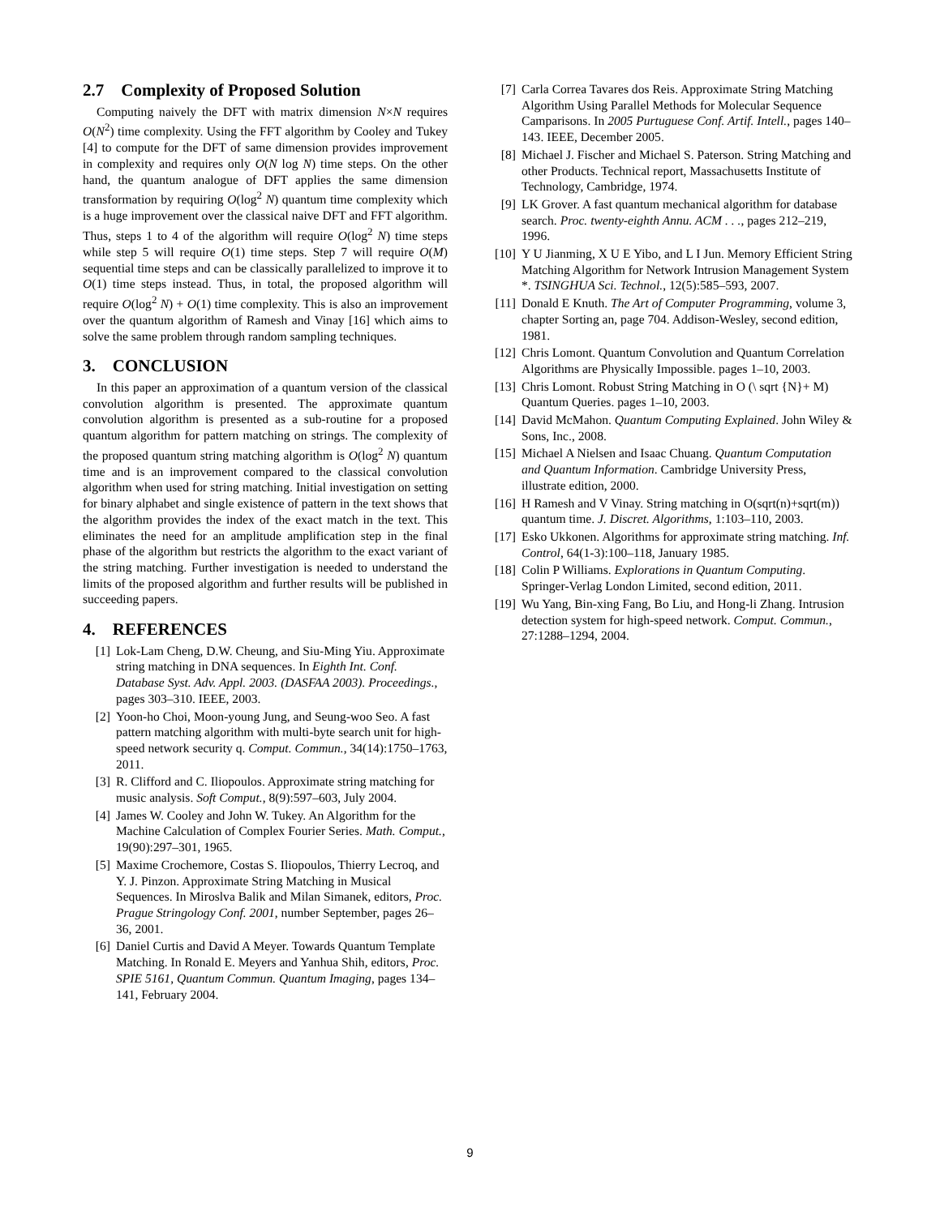2.7 Complexity of Proposed Solution
Computing naively the DFT with matrix dimension N×N requires O(N<sup>2</sup>) time complexity. Using the FFT algorithm by Cooley and Tukey [4] to compute for the DFT of same dimension provides improvement in complexity and requires only O(N log N) time steps. On the other hand, the quantum analogue of DFT applies the same dimension transformation by requiring O(log<sup>2</sup> N) quantum time complexity which is a huge improvement over the classical naive DFT and FFT algorithm. Thus, steps 1 to 4 of the algorithm will require O(log<sup>2</sup> N) time steps while step 5 will require O(1) time steps. Step 7 will require O(M) sequential time steps and can be classically parallelized to improve it to O(1) time steps instead. Thus, in total, the proposed algorithm will require O(log<sup>2</sup> N) + O(1) time complexity. This is also an improvement over the quantum algorithm of Ramesh and Vinay [16] which aims to solve the same problem through random sampling techniques.
3. CONCLUSION
In this paper an approximation of a quantum version of the classical convolution algorithm is presented. The approximate quantum convolution algorithm is presented as a sub-routine for a proposed quantum algorithm for pattern matching on strings. The complexity of the proposed quantum string matching algorithm is O(log<sup>2</sup> N) quantum time and is an improvement compared to the classical convolution algorithm when used for string matching. Initial investigation on setting for binary alphabet and single existence of pattern in the text shows that the algorithm provides the index of the exact match in the text. This eliminates the need for an amplitude amplification step in the final phase of the algorithm but restricts the algorithm to the exact variant of the string matching. Further investigation is needed to understand the limits of the proposed algorithm and further results will be published in succeeding papers.
4. REFERENCES
[1] Lok-Lam Cheng, D.W. Cheung, and Siu-Ming Yiu. Approximate string matching in DNA sequences. In Eighth Int. Conf. Database Syst. Adv. Appl. 2003. (DASFAA 2003). Proceedings., pages 303–310. IEEE, 2003.
[2] Yoon-ho Choi, Moon-young Jung, and Seung-woo Seo. A fast pattern matching algorithm with multi-byte search unit for high-speed network security q. Comput. Commun., 34(14):1750–1763, 2011.
[3] R. Clifford and C. Iliopoulos. Approximate string matching for music analysis. Soft Comput., 8(9):597–603, July 2004.
[4] James W. Cooley and John W. Tukey. An Algorithm for the Machine Calculation of Complex Fourier Series. Math. Comput., 19(90):297–301, 1965.
[5] Maxime Crochemore, Costas S. Iliopoulos, Thierry Lecroq, and Y. J. Pinzon. Approximate String Matching in Musical Sequences. In Miroslva Balik and Milan Simanek, editors, Proc. Prague Stringology Conf. 2001, number September, pages 26–36, 2001.
[6] Daniel Curtis and David A Meyer. Towards Quantum Template Matching. In Ronald E. Meyers and Yanhua Shih, editors, Proc. SPIE 5161, Quantum Commun. Quantum Imaging, pages 134–141, February 2004.
[7] Carla Correa Tavares dos Reis. Approximate String Matching Algorithm Using Parallel Methods for Molecular Sequence Camparisons. In 2005 Purtuguese Conf. Artif. Intell., pages 140–143. IEEE, December 2005.
[8] Michael J. Fischer and Michael S. Paterson. String Matching and other Products. Technical report, Massachusetts Institute of Technology, Cambridge, 1974.
[9] LK Grover. A fast quantum mechanical algorithm for database search. Proc. twenty-eighth Annu. ACM . . ., pages 212–219, 1996.
[10] Y U Jianming, X U E Yibo, and L I Jun. Memory Efficient String Matching Algorithm for Network Intrusion Management System *. TSINGHUA Sci. Technol., 12(5):585–593, 2007.
[11] Donald E Knuth. The Art of Computer Programming, volume 3, chapter Sorting an, page 704. Addison-Wesley, second edition, 1981.
[12] Chris Lomont. Quantum Convolution and Quantum Correlation Algorithms are Physically Impossible. pages 1–10, 2003.
[13] Chris Lomont. Robust String Matching in O (\ sqrt {N}+ M) Quantum Queries. pages 1–10, 2003.
[14] David McMahon. Quantum Computing Explained. John Wiley & Sons, Inc., 2008.
[15] Michael A Nielsen and Isaac Chuang. Quantum Computation and Quantum Information. Cambridge University Press, illustrate edition, 2000.
[16] H Ramesh and V Vinay. String matching in O(sqrt(n)+sqrt(m)) quantum time. J. Discret. Algorithms, 1:103–110, 2003.
[17] Esko Ukkonen. Algorithms for approximate string matching. Inf. Control, 64(1-3):100–118, January 1985.
[18] Colin P Williams. Explorations in Quantum Computing. Springer-Verlag London Limited, second edition, 2011.
[19] Wu Yang, Bin-xing Fang, Bo Liu, and Hong-li Zhang. Intrusion detection system for high-speed network. Comput. Commun., 27:1288–1294, 2004.
9